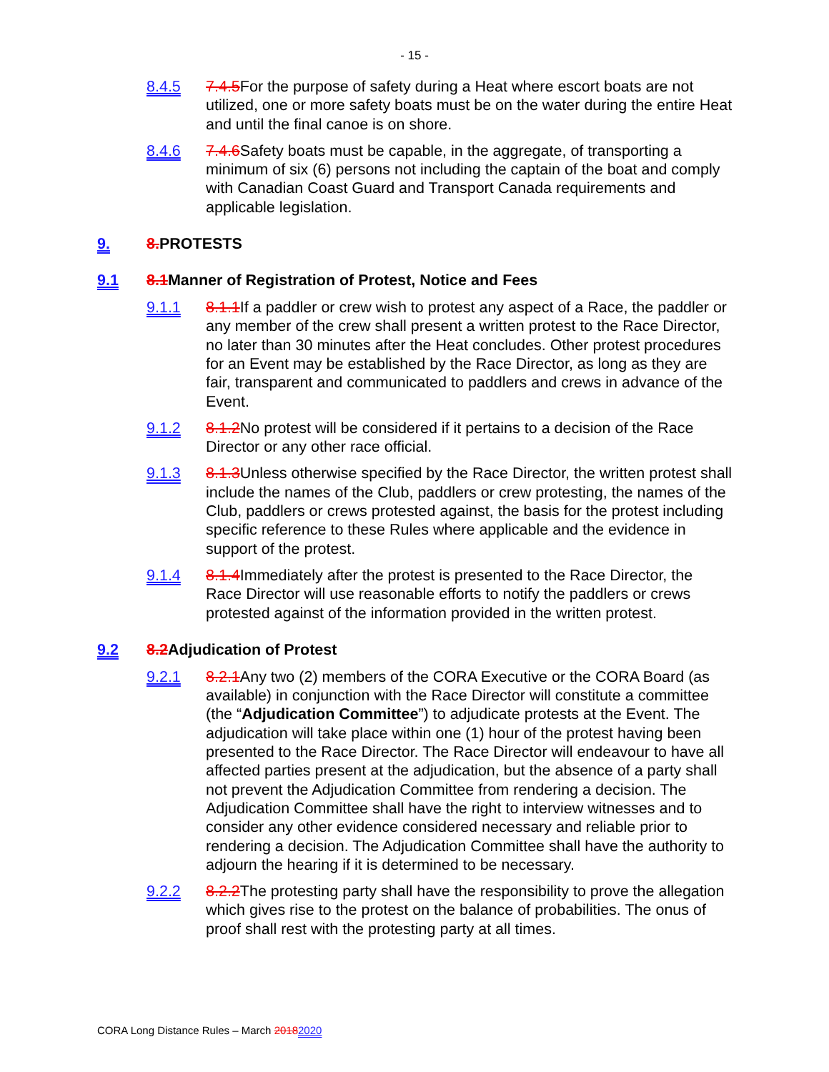- 15 -
8.4.5 7.4.5 For the purpose of safety during a Heat where escort boats are not utilized, one or more safety boats must be on the water during the entire Heat and until the final canoe is on shore.
8.4.6 7.4.6 Safety boats must be capable, in the aggregate, of transporting a minimum of six (6) persons not including the captain of the boat and comply with Canadian Coast Guard and Transport Canada requirements and applicable legislation.
9. 8. PROTESTS
9.1 8.1 Manner of Registration of Protest, Notice and Fees
9.1.1 8.1.1 If a paddler or crew wish to protest any aspect of a Race, the paddler or any member of the crew shall present a written protest to the Race Director, no later than 30 minutes after the Heat concludes. Other protest procedures for an Event may be established by the Race Director, as long as they are fair, transparent and communicated to paddlers and crews in advance of the Event.
9.1.2 8.1.2 No protest will be considered if it pertains to a decision of the Race Director or any other race official.
9.1.3 8.1.3 Unless otherwise specified by the Race Director, the written protest shall include the names of the Club, paddlers or crew protesting, the names of the Club, paddlers or crews protested against, the basis for the protest including specific reference to these Rules where applicable and the evidence in support of the protest.
9.1.4 8.1.4 Immediately after the protest is presented to the Race Director, the Race Director will use reasonable efforts to notify the paddlers or crews protested against of the information provided in the written protest.
9.2 8.2 Adjudication of Protest
9.2.1 8.2.1 Any two (2) members of the CORA Executive or the CORA Board (as available) in conjunction with the Race Director will constitute a committee (the “Adjudication Committee”) to adjudicate protests at the Event. The adjudication will take place within one (1) hour of the protest having been presented to the Race Director. The Race Director will endeavour to have all affected parties present at the adjudication, but the absence of a party shall not prevent the Adjudication Committee from rendering a decision. The Adjudication Committee shall have the right to interview witnesses and to consider any other evidence considered necessary and reliable prior to rendering a decision. The Adjudication Committee shall have the authority to adjourn the hearing if it is determined to be necessary.
9.2.2 8.2.2 The protesting party shall have the responsibility to prove the allegation which gives rise to the protest on the balance of probabilities. The onus of proof shall rest with the protesting party at all times.
CORA Long Distance Rules – March 20182020